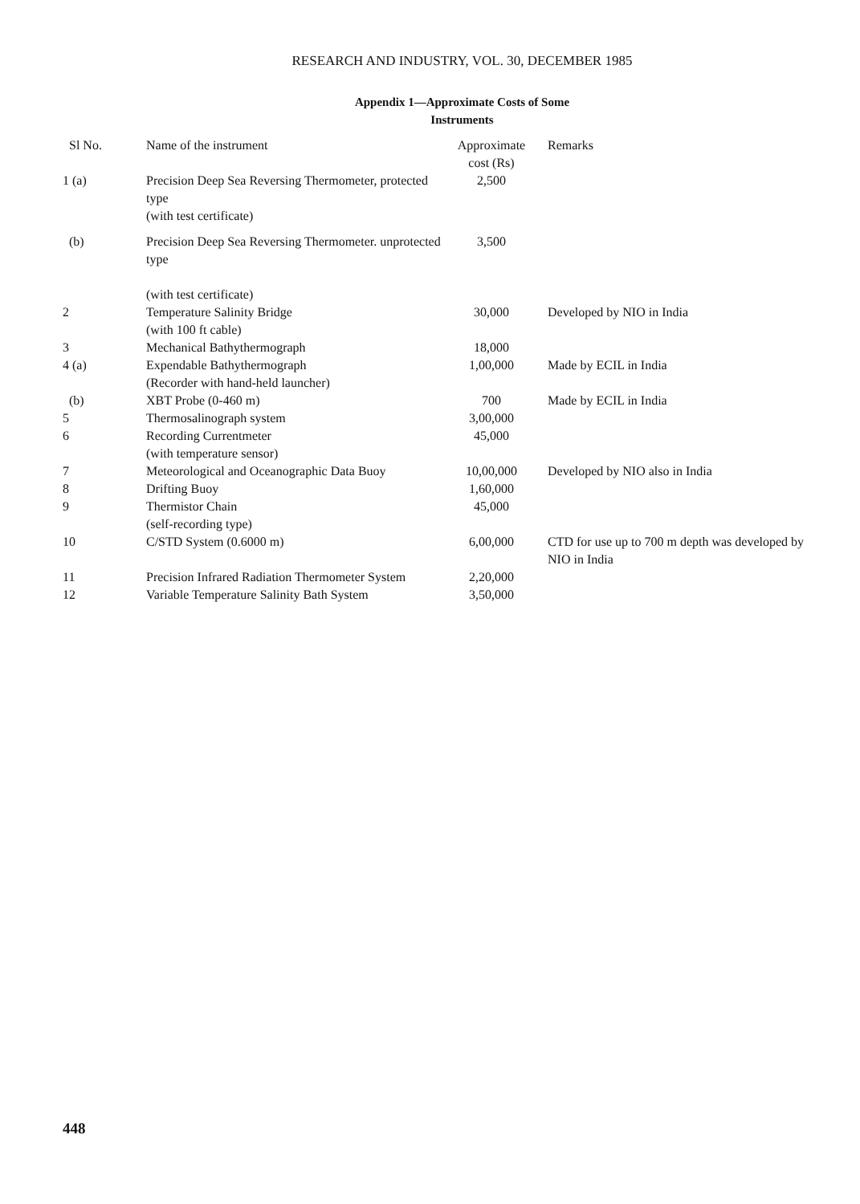RESEARCH AND INDUSTRY, VOL. 30, DECEMBER 1985
Appendix 1—Approximate Costs of Some
Instruments
| Sl No. | Name of the instrument | Approximate cost (Rs) | Remarks |
| --- | --- | --- | --- |
| 1 (a) | Precision Deep Sea Reversing Thermometer, protected type (with test certificate) | 2,500 | |
| (b) | Precision Deep Sea Reversing Thermometer. unprotected type (with test certificate) | 3,500 | |
| 2 | Temperature Salinity Bridge (with 100 ft cable) | 30,000 | Developed by NIO in India |
| 3 | Mechanical Bathythermograph | 18,000 | |
| 4 (a) | Expendable Bathythermograph (Recorder with hand-held launcher) | 1,00,000 | Made by ECIL in India |
| (b) | XBT Probe (0-460 m) | 700 | Made by ECIL in India |
| 5 | Thermosalinograph system | 3,00,000 | |
| 6 | Recording Currentmeter (with temperature sensor) | 45,000 | |
| 7 | Meteorological and Oceanographic Data Buoy | 10,00,000 | Developed by NIO also in India |
| 8 | Drifting Buoy | 1,60,000 | |
| 9 | Thermistor Chain (self-recording type) | 45,000 | |
| 10 | C/STD System (0.6000 m) | 6,00,000 | CTD for use up to 700 m depth was developed by NIO in India |
| 11 | Precision Infrared Radiation Thermometer System | 2,20,000 | |
| 12 | Variable Temperature Salinity Bath System | 3,50,000 | |
448